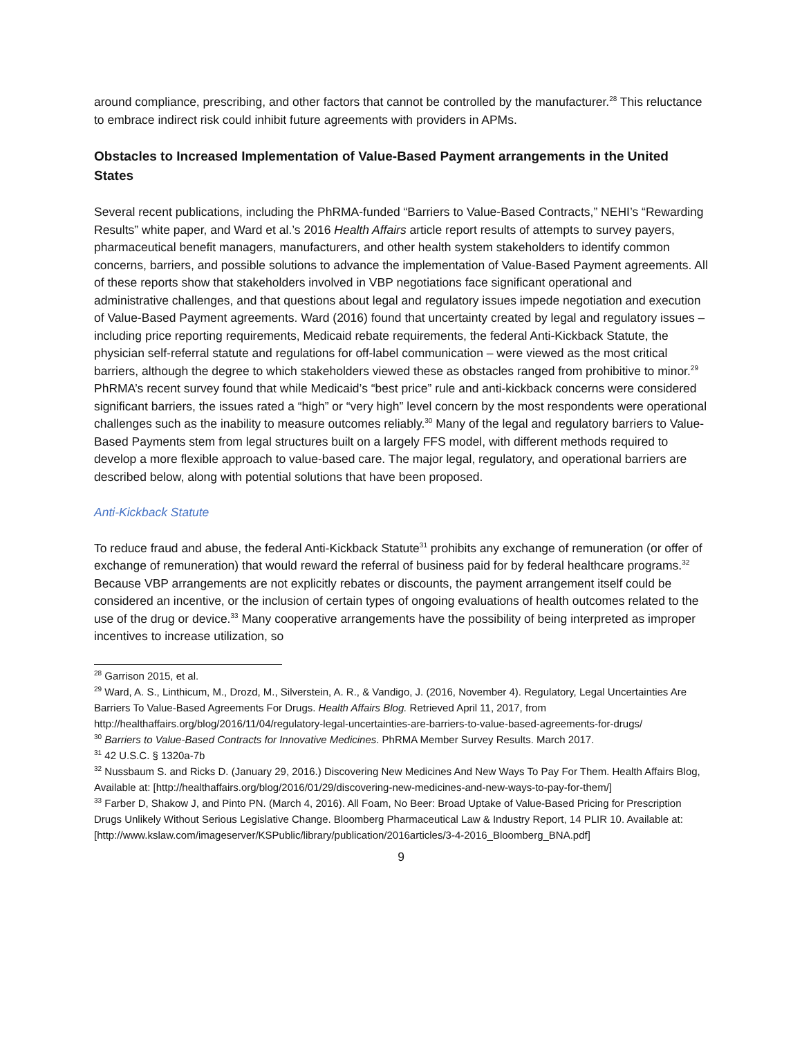around compliance, prescribing, and other factors that cannot be controlled by the manufacturer.<sup>28</sup> This reluctance to embrace indirect risk could inhibit future agreements with providers in APMs.
Obstacles to Increased Implementation of Value-Based Payment arrangements in the United States
Several recent publications, including the PhRMA-funded “Barriers to Value-Based Contracts,” NEHI’s “Rewarding Results” white paper, and Ward et al.’s 2016 Health Affairs article report results of attempts to survey payers, pharmaceutical benefit managers, manufacturers, and other health system stakeholders to identify common concerns, barriers, and possible solutions to advance the implementation of Value-Based Payment agreements. All of these reports show that stakeholders involved in VBP negotiations face significant operational and administrative challenges, and that questions about legal and regulatory issues impede negotiation and execution of Value-Based Payment agreements. Ward (2016) found that uncertainty created by legal and regulatory issues – including price reporting requirements, Medicaid rebate requirements, the federal Anti-Kickback Statute, the physician self-referral statute and regulations for off-label communication – were viewed as the most critical barriers, although the degree to which stakeholders viewed these as obstacles ranged from prohibitive to minor.<sup>29</sup> PhRMA’s recent survey found that while Medicaid’s “best price” rule and anti-kickback concerns were considered significant barriers, the issues rated a “high” or “very high” level concern by the most respondents were operational challenges such as the inability to measure outcomes reliably.<sup>30</sup> Many of the legal and regulatory barriers to Value-Based Payments stem from legal structures built on a largely FFS model, with different methods required to develop a more flexible approach to value-based care. The major legal, regulatory, and operational barriers are described below, along with potential solutions that have been proposed.
Anti-Kickback Statute
To reduce fraud and abuse, the federal Anti-Kickback Statute<sup>31</sup> prohibits any exchange of remuneration (or offer of exchange of remuneration) that would reward the referral of business paid for by federal healthcare programs.<sup>32</sup> Because VBP arrangements are not explicitly rebates or discounts, the payment arrangement itself could be considered an incentive, or the inclusion of certain types of ongoing evaluations of health outcomes related to the use of the drug or device.<sup>33</sup> Many cooperative arrangements have the possibility of being interpreted as improper incentives to increase utilization, so
<sup>28</sup> Garrison 2015, et al.
<sup>29</sup> Ward, A. S., Linthicum, M., Drozd, M., Silverstein, A. R., & Vandigo, J. (2016, November 4). Regulatory, Legal Uncertainties Are Barriers To Value-Based Agreements For Drugs. Health Affairs Blog. Retrieved April 11, 2017, from http://healthaffairs.org/blog/2016/11/04/regulatory-legal-uncertainties-are-barriers-to-value-based-agreements-for-drugs/
<sup>30</sup> Barriers to Value-Based Contracts for Innovative Medicines. PhRMA Member Survey Results. March 2017.
<sup>31</sup> 42 U.S.C. § 1320a-7b
<sup>32</sup> Nussbaum S. and Ricks D. (January 29, 2016.) Discovering New Medicines And New Ways To Pay For Them. Health Affairs Blog, Available at: [http://healthaffairs.org/blog/2016/01/29/discovering-new-medicines-and-new-ways-to-pay-for-them/]
<sup>33</sup> Farber D, Shakow J, and Pinto PN. (March 4, 2016). All Foam, No Beer: Broad Uptake of Value-Based Pricing for Prescription Drugs Unlikely Without Serious Legislative Change. Bloomberg Pharmaceutical Law & Industry Report, 14 PLIR 10. Available at: [http://www.kslaw.com/imageserver/KSPublic/library/publication/2016articles/3-4-2016_Bloomberg_BNA.pdf]
9